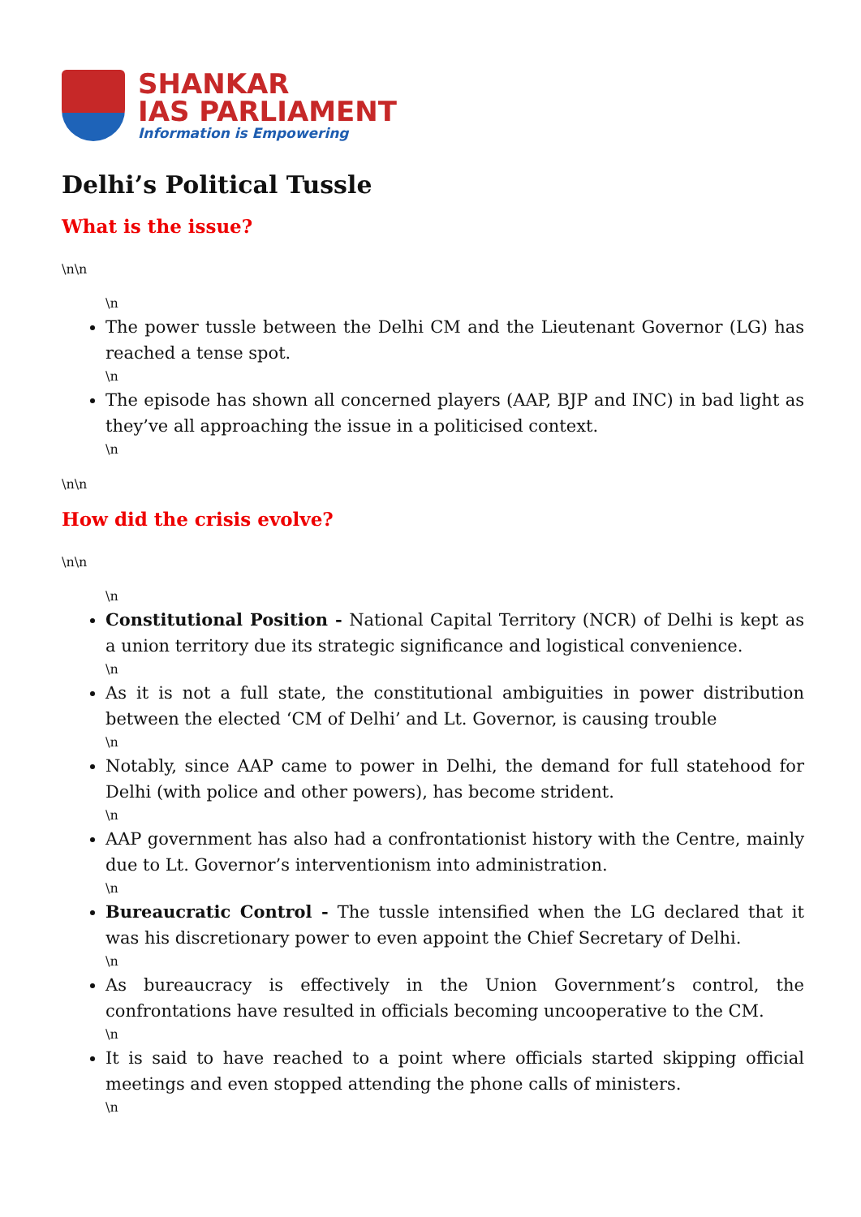SHANKAR
IAS PARLIAMENT
Information is Empowering
Delhi’s Political Tussle
What is the issue?
\n\n
\n
The power tussle between the Delhi CM and the Lieutenant Governor (LG) has reached a tense spot.
\n
The episode has shown all concerned players (AAP, BJP and INC) in bad light as they’ve all approaching the issue in a politicised context.
\n
\n\n
How did the crisis evolve?
\n\n
\n
Constitutional Position - National Capital Territory (NCR) of Delhi is kept as a union territory due its strategic significance and logistical convenience.
\n
As it is not a full state, the constitutional ambiguities in power distribution between the elected ‘CM of Delhi’ and Lt. Governor, is causing trouble
\n
Notably, since AAP came to power in Delhi, the demand for full statehood for Delhi (with police and other powers), has become strident.
\n
AAP government has also had a confrontationist history with the Centre, mainly due to Lt. Governor’s interventionism into administration.
\n
Bureaucratic Control - The tussle intensified when the LG declared that it was his discretionary power to even appoint the Chief Secretary of Delhi.
\n
As bureaucracy is effectively in the Union Government’s control, the confrontations have resulted in officials becoming uncooperative to the CM.
\n
It is said to have reached to a point where officials started skipping official meetings and even stopped attending the phone calls of ministers.
\n